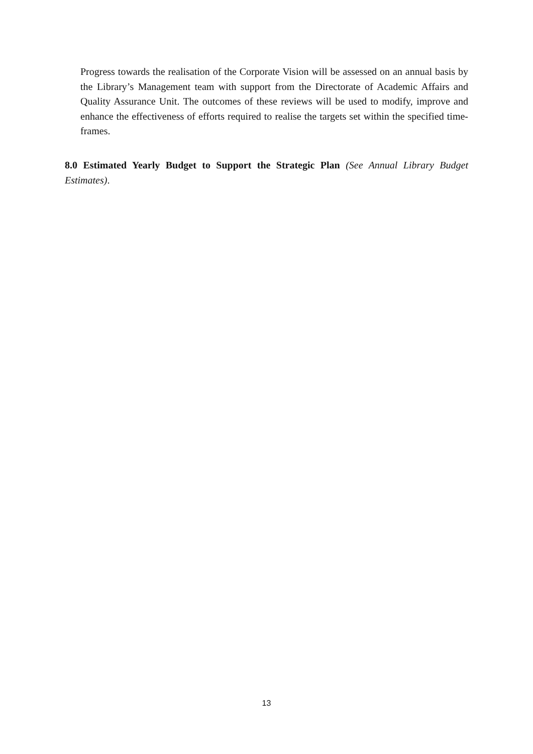Progress towards the realisation of the Corporate Vision will be assessed on an annual basis by the Library’s Management team with support from the Directorate of Academic Affairs and Quality Assurance Unit. The outcomes of these reviews will be used to modify, improve and enhance the effectiveness of efforts required to realise the targets set within the specified time-frames.
8.0 Estimated Yearly Budget to Support the Strategic Plan (See Annual Library Budget Estimates).
13